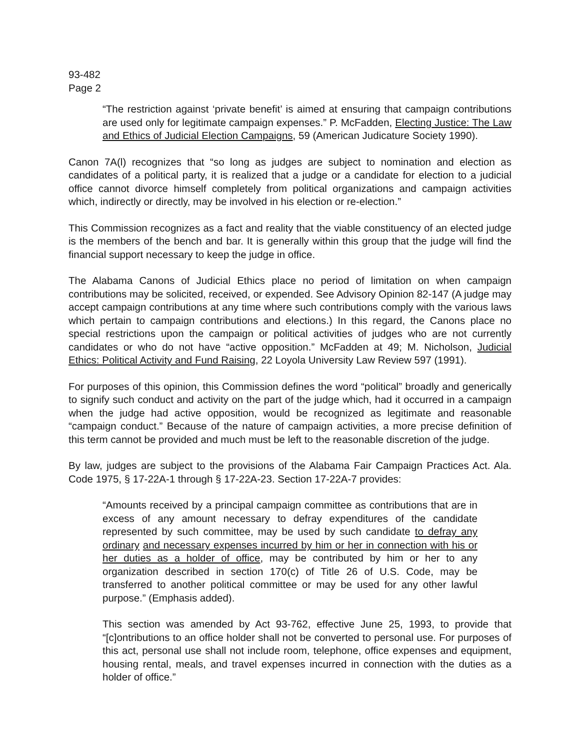93-482
Page 2
“The restriction against ‘private benefit’ is aimed at ensuring that campaign contributions are used only for legitimate campaign expenses.” P. McFadden, Electing Justice: The Law and Ethics of Judicial Election Campaigns, 59 (American Judicature Society 1990).
Canon 7A(l) recognizes that “so long as judges are subject to nomination and election as candidates of a political party, it is realized that a judge or a candidate for election to a judicial office cannot divorce himself completely from political organizations and campaign activities which, indirectly or directly, may be involved in his election or re-election.”
This Commission recognizes as a fact and reality that the viable constituency of an elected judge is the members of the bench and bar. It is generally within this group that the judge will find the financial support necessary to keep the judge in office.
The Alabama Canons of Judicial Ethics place no period of limitation on when campaign contributions may be solicited, received, or expended. See Advisory Opinion 82-147 (A judge may accept campaign contributions at any time where such contributions comply with the various laws which pertain to campaign contributions and elections.) In this regard, the Canons place no special restrictions upon the campaign or political activities of judges who are not currently candidates or who do not have “active opposition.” McFadden at 49; M. Nicholson, Judicial Ethics: Political Activity and Fund Raising, 22 Loyola University Law Review 597 (1991).
For purposes of this opinion, this Commission defines the word “political” broadly and generically to signify such conduct and activity on the part of the judge which, had it occurred in a campaign when the judge had active opposition, would be recognized as legitimate and reasonable “campaign conduct.” Because of the nature of campaign activities, a more precise definition of this term cannot be provided and much must be left to the reasonable discretion of the judge.
By law, judges are subject to the provisions of the Alabama Fair Campaign Practices Act. Ala. Code 1975, § 17-22A-1 through § 17-22A-23. Section 17-22A-7 provides:
“Amounts received by a principal campaign committee as contributions that are in excess of any amount necessary to defray expenditures of the candidate represented by such committee, may be used by such candidate to defray any ordinary and necessary expenses incurred by him or her in connection with his or her duties as a holder of office, may be contributed by him or her to any organization described in section 170(c) of Title 26 of U.S. Code, may be transferred to another political committee or may be used for any other lawful purpose.” (Emphasis added).
This section was amended by Act 93-762, effective June 25, 1993, to provide that “[c]ontributions to an office holder shall not be converted to personal use. For purposes of this act, personal use shall not include room, telephone, office expenses and equipment, housing rental, meals, and travel expenses incurred in connection with the duties as a holder of office.”